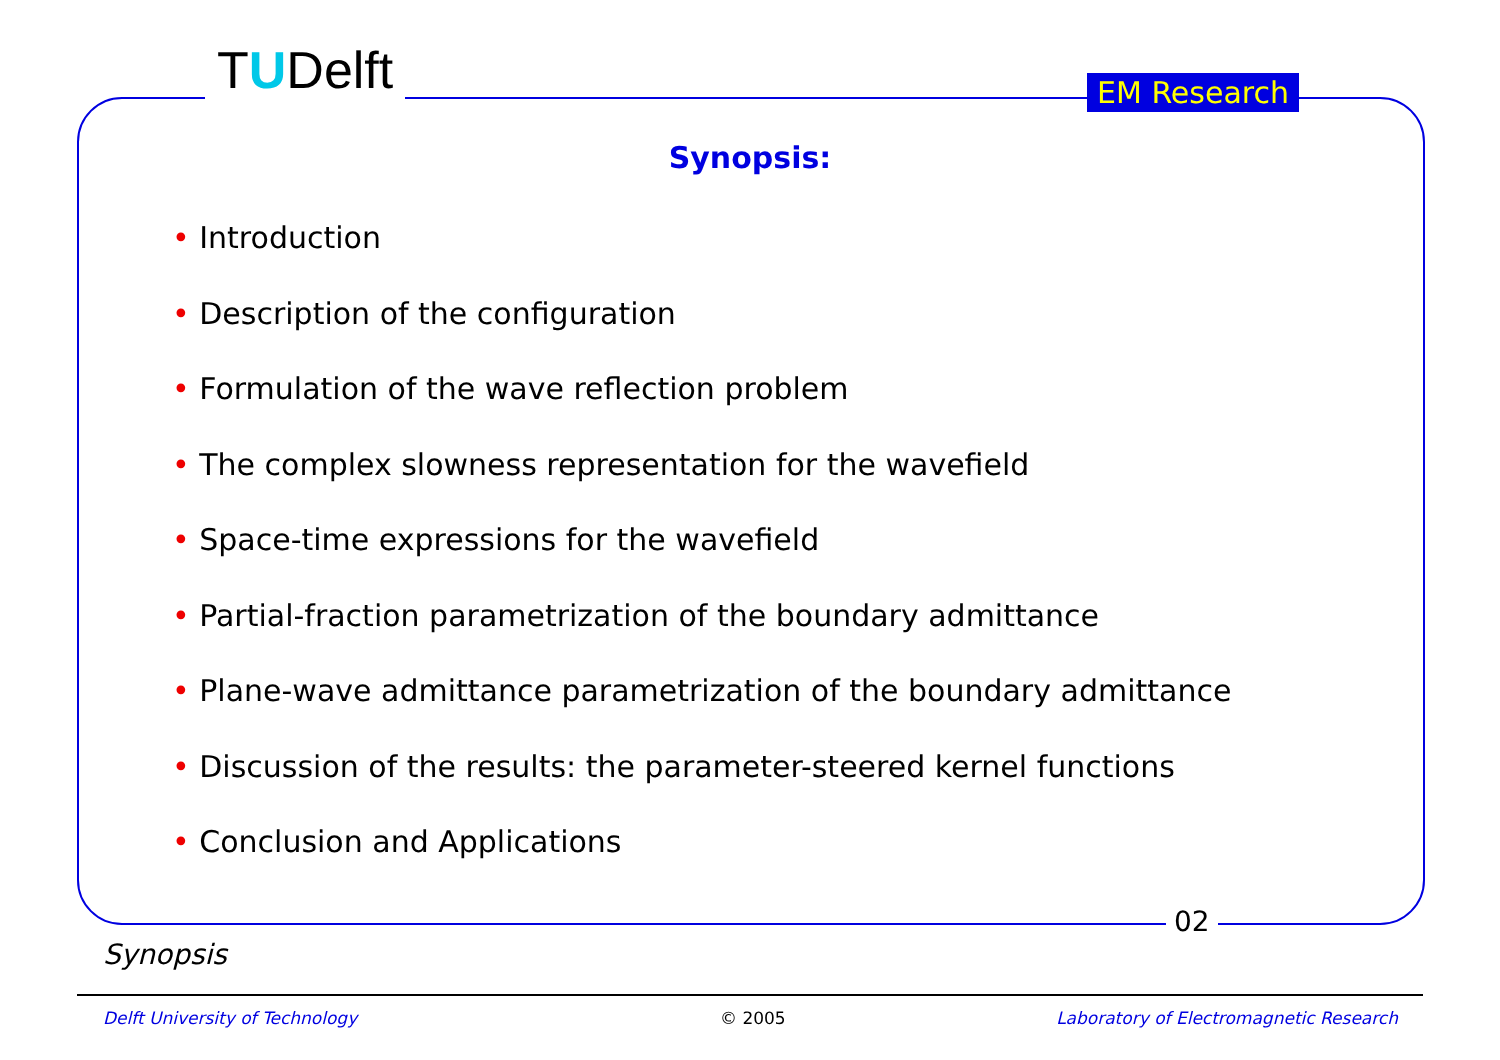TUDelft EM Research
Synopsis:
• Introduction
• Description of the configuration
• Formulation of the wave reflection problem
• The complex slowness representation for the wavefield
• Space-time expressions for the wavefield
• Partial-fraction parametrization of the boundary admittance
• Plane-wave admittance parametrization of the boundary admittance
• Discussion of the results: the parameter-steered kernel functions
• Conclusion and Applications
02
Synopsis
Delft University of Technology © 2005
Laboratory of Electromagnetic Research